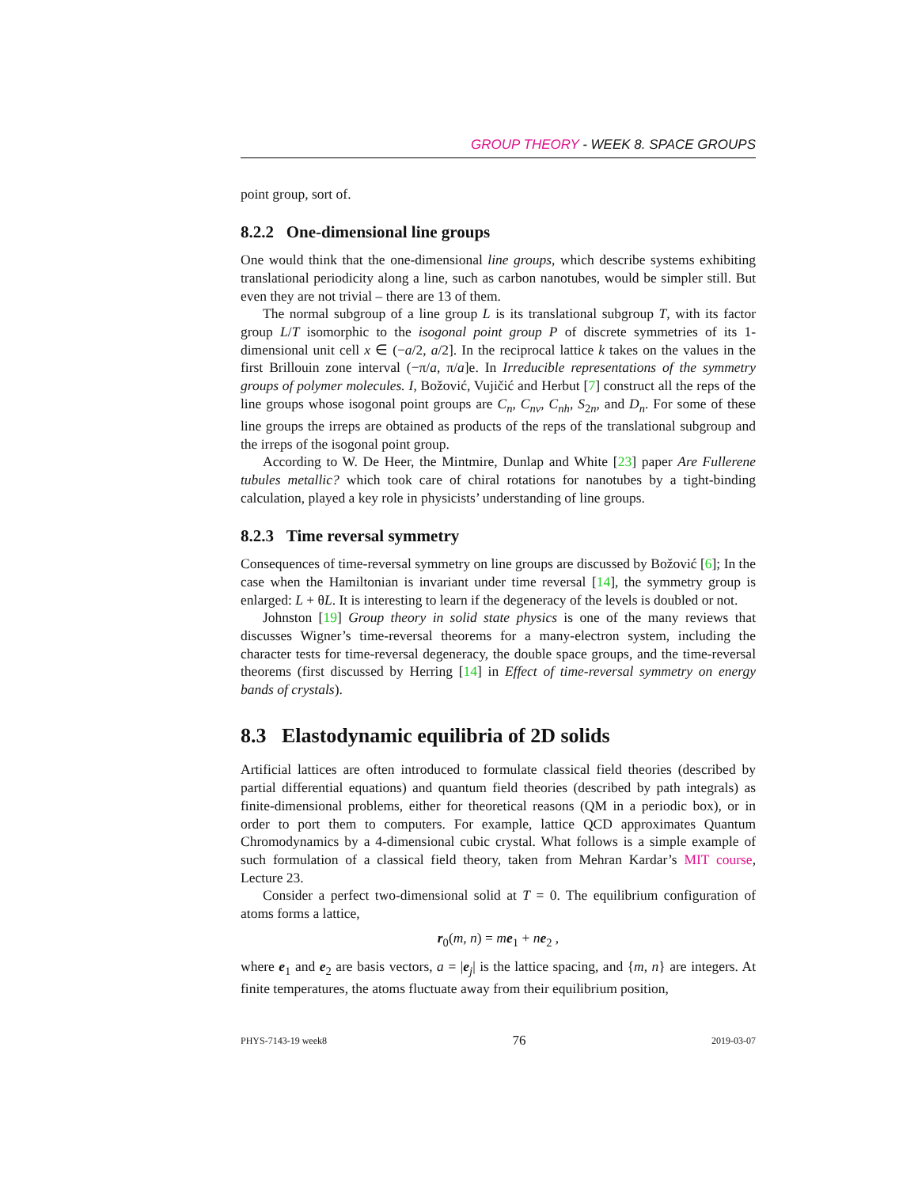GROUP THEORY - WEEK 8. SPACE GROUPS
point group, sort of.
8.2.2 One-dimensional line groups
One would think that the one-dimensional line groups, which describe systems exhibiting translational periodicity along a line, such as carbon nanotubes, would be simpler still. But even they are not trivial – there are 13 of them.
The normal subgroup of a line group L is its translational subgroup T, with its factor group L/T isomorphic to the isogonal point group P of discrete symmetries of its 1-dimensional unit cell x ∈ (−a/2, a/2]. In the reciprocal lattice k takes on the values in the first Brillouin zone interval (−π/a, π/a]e. In Irreducible representations of the symmetry groups of polymer molecules. I, Božović, Vujičić and Herbut [7] construct all the reps of the line groups whose isogonal point groups are C<sub>n</sub>, C<sub>nv</sub>, C<sub>nh</sub>, S<sub>2n</sub>, and D<sub>n</sub>. For some of these line groups the irreps are obtained as products of the reps of the translational subgroup and the irreps of the isogonal point group.
According to W. De Heer, the Mintmire, Dunlap and White [23] paper Are Fullerene tubules metallic? which took care of chiral rotations for nanotubes by a tight-binding calculation, played a key role in physicists’ understanding of line groups.
8.2.3 Time reversal symmetry
Consequences of time-reversal symmetry on line groups are discussed by Božović [6]; In the case when the Hamiltonian is invariant under time reversal [14], the symmetry group is enlarged: L + θL. It is interesting to learn if the degeneracy of the levels is doubled or not.
Johnston [19] Group theory in solid state physics is one of the many reviews that discusses Wigner’s time-reversal theorems for a many-electron system, including the character tests for time-reversal degeneracy, the double space groups, and the time-reversal theorems (first discussed by Herring [14] in Effect of time-reversal symmetry on energy bands of crystals).
8.3 Elastodynamic equilibria of 2D solids
Artificial lattices are often introduced to formulate classical field theories (described by partial differential equations) and quantum field theories (described by path integrals) as finite-dimensional problems, either for theoretical reasons (QM in a periodic box), or in order to port them to computers. For example, lattice QCD approximates Quantum Chromodynamics by a 4-dimensional cubic crystal. What follows is a simple example of such formulation of a classical field theory, taken from Mehran Kardar’s MIT course, Lecture 23.
Consider a perfect two-dimensional solid at T = 0. The equilibrium configuration of atoms forms a lattice,
r<sub>0</sub>(m, n) = me<sub>1</sub> + ne<sub>2</sub> ,
where e<sub>1</sub> and e<sub>2</sub> are basis vectors, a = |e<sub>j</sub>| is the lattice spacing, and {m, n} are integers. At finite temperatures, the atoms fluctuate away from their equilibrium position,
PHYS-7143-19 week8 76 2019-03-07